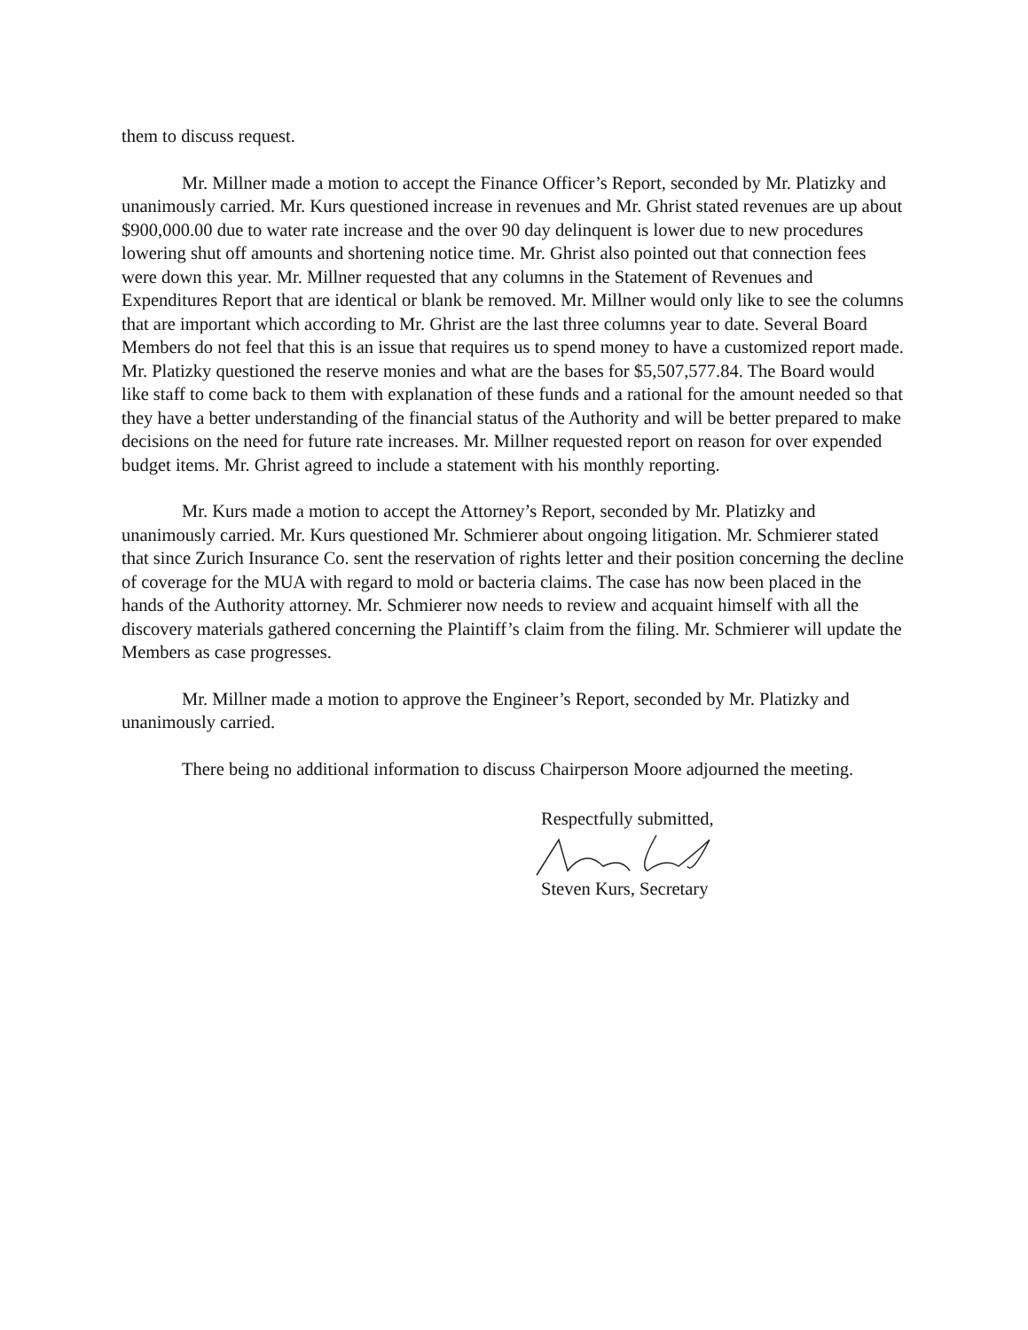them to discuss request.
Mr. Millner made a motion to accept the Finance Officer’s Report, seconded by Mr. Platizky and unanimously carried. Mr. Kurs questioned increase in revenues and Mr. Ghrist stated revenues are up about $900,000.00 due to water rate increase and the over 90 day delinquent is lower due to new procedures lowering shut off amounts and shortening notice time. Mr. Ghrist also pointed out that connection fees were down this year. Mr. Millner requested that any columns in the Statement of Revenues and Expenditures Report that are identical or blank be removed. Mr. Millner would only like to see the columns that are important which according to Mr. Ghrist are the last three columns year to date. Several Board Members do not feel that this is an issue that requires us to spend money to have a customized report made. Mr. Platizky questioned the reserve monies and what are the bases for $5,507,577.84. The Board would like staff to come back to them with explanation of these funds and a rational for the amount needed so that they have a better understanding of the financial status of the Authority and will be better prepared to make decisions on the need for future rate increases. Mr. Millner requested report on reason for over expended budget items. Mr. Ghrist agreed to include a statement with his monthly reporting.
Mr. Kurs made a motion to accept the Attorney’s Report, seconded by Mr. Platizky and unanimously carried. Mr. Kurs questioned Mr. Schmierer about ongoing litigation. Mr. Schmierer stated that since Zurich Insurance Co. sent the reservation of rights letter and their position concerning the decline of coverage for the MUA with regard to mold or bacteria claims. The case has now been placed in the hands of the Authority attorney. Mr. Schmierer now needs to review and acquaint himself with all the discovery materials gathered concerning the Plaintiff’s claim from the filing. Mr. Schmierer will update the Members as case progresses.
Mr. Millner made a motion to approve the Engineer’s Report, seconded by Mr. Platizky and unanimously carried.
There being no additional information to discuss Chairperson Moore adjourned the meeting.
Respectfully submitted,
Steven Kurs, Secretary